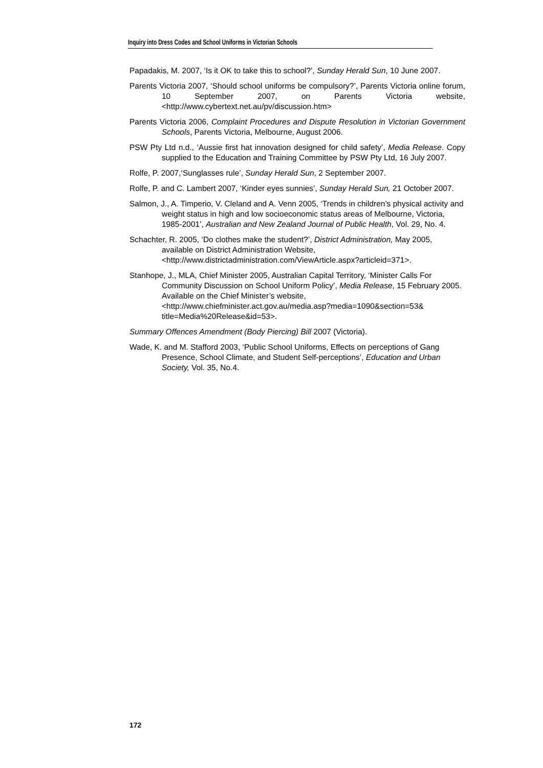Inquiry into Dress Codes and School Uniforms in Victorian Schools
Papadakis, M. 2007, ‘Is it OK to take this to school?’, Sunday Herald Sun, 10 June 2007.
Parents Victoria 2007, ‘Should school uniforms be compulsory?’, Parents Victoria online forum, 10 September 2007, on Parents Victoria website, <http://www.cybertext.net.au/pv/discussion.htm>
Parents Victoria 2006, Complaint Procedures and Dispute Resolution in Victorian Government Schools, Parents Victoria, Melbourne, August 2006.
PSW Pty Ltd n.d., ‘Aussie first hat innovation designed for child safety’, Media Release. Copy supplied to the Education and Training Committee by PSW Pty Ltd, 16 July 2007.
Rolfe, P. 2007,‘Sunglasses rule’, Sunday Herald Sun, 2 September 2007.
Rolfe, P. and C. Lambert 2007, ‘Kinder eyes sunnies’, Sunday Herald Sun, 21 October 2007.
Salmon, J., A. Timperio, V. Cleland and A. Venn 2005, ‘Trends in children’s physical activity and weight status in high and low socioeconomic status areas of Melbourne, Victoria, 1985-2001’, Australian and New Zealand Journal of Public Health, Vol. 29, No. 4.
Schachter, R. 2005, ‘Do clothes make the student?’, District Administration, May 2005, available on District Administration Website, <http://www.districtadministration.com/ViewArticle.aspx?articleid=371>.
Stanhope, J., MLA, Chief Minister 2005, Australian Capital Territory, ‘Minister Calls For Community Discussion on School Uniform Policy’, Media Release, 15 February 2005. Available on the Chief Minister’s website, <http://www.chiefminister.act.gov.au/media.asp?media=1090&section=53& title=Media%20Release&id=53>.
Summary Offences Amendment (Body Piercing) Bill 2007 (Victoria).
Wade, K. and M. Stafford 2003, ‘Public School Uniforms, Effects on perceptions of Gang Presence, School Climate, and Student Self-perceptions’, Education and Urban Society, Vol. 35, No.4.
172